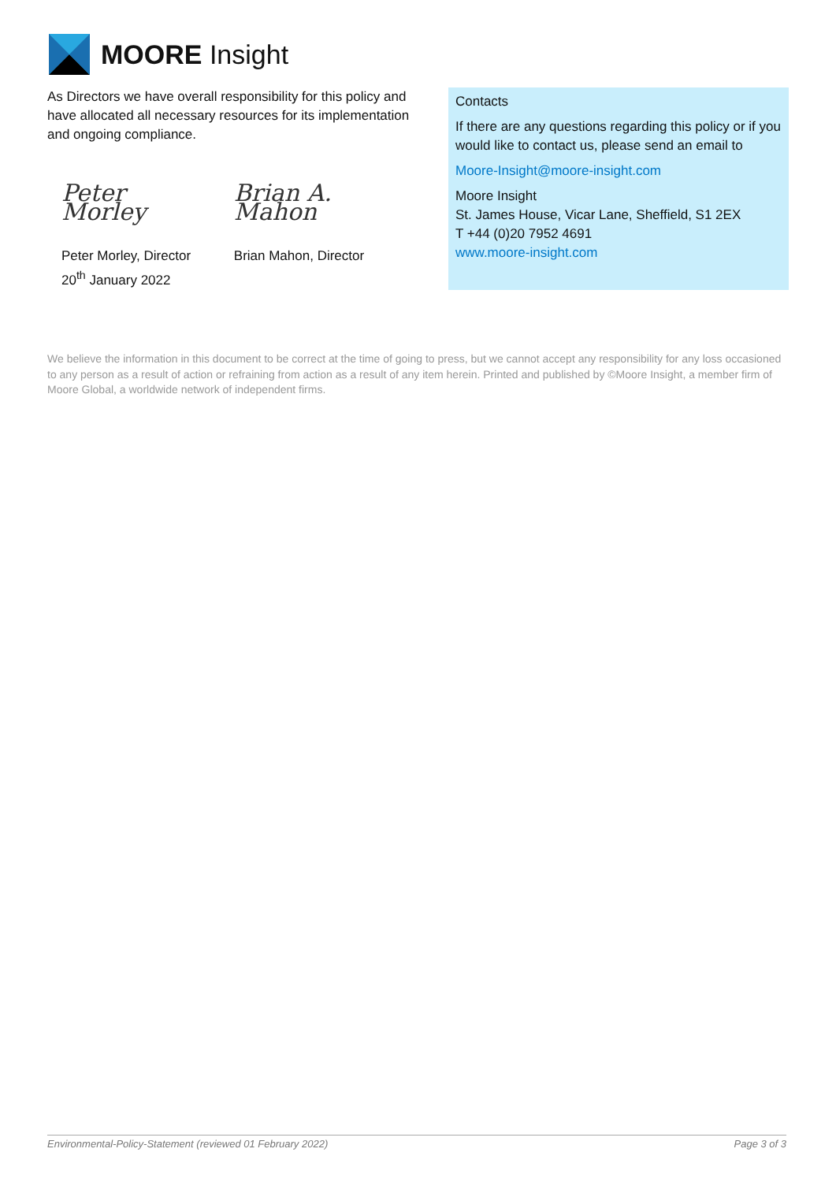MOORE Insight
As Directors we have overall responsibility for this policy and have allocated all necessary resources for its implementation and ongoing compliance.
Peter Morley
Peter Morley, Director
20<sup>th</sup> January 2022
Brian A. Mahon
Brian Mahon, Director
Contacts
If there are any questions regarding this policy or if you would like to contact us, please send an email to
Moore-Insight@moore-insight.com
Moore Insight
St. James House, Vicar Lane, Sheffield, S1 2EX
T +44 (0)20 7952 4691
www.moore-insight.com
We believe the information in this document to be correct at the time of going to press, but we cannot accept any responsibility for any loss occasioned to any person as a result of action or refraining from action as a result of any item herein. Printed and published by ©Moore Insight, a member firm of Moore Global, a worldwide network of independent firms.
Environmental-Policy-Statement (reviewed 01 February 2022) Page 3 of 3